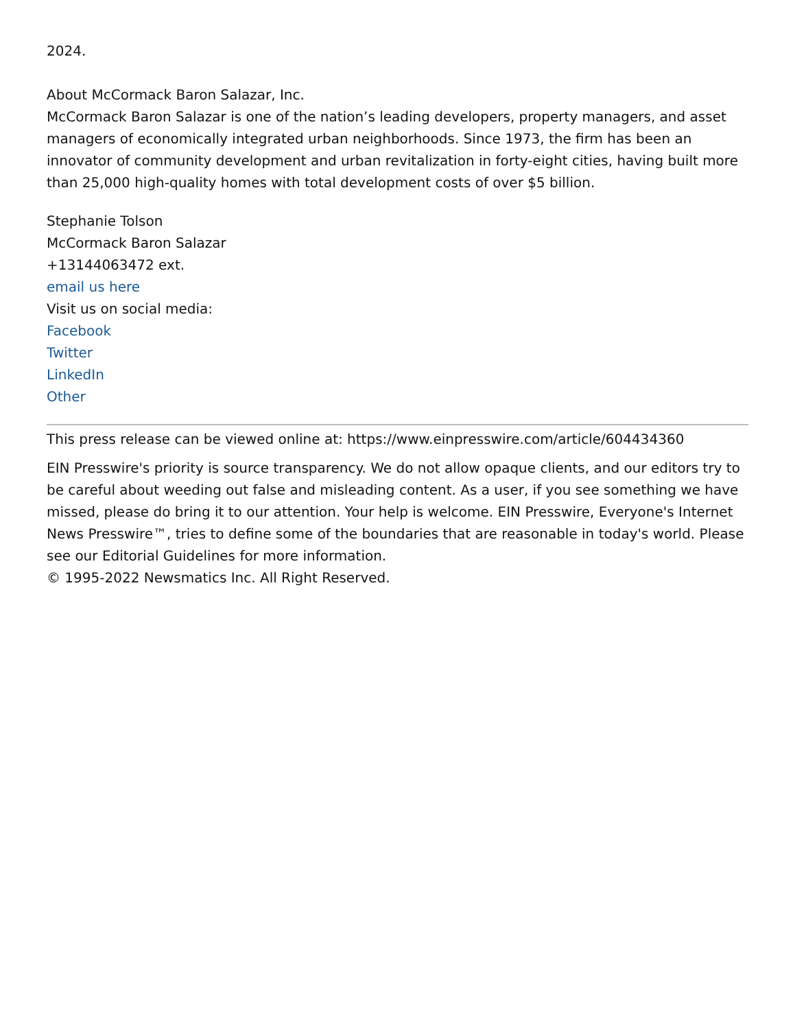2024.
About McCormack Baron Salazar, Inc.
McCormack Baron Salazar is one of the nation’s leading developers, property managers, and asset managers of economically integrated urban neighborhoods. Since 1973, the firm has been an innovator of community development and urban revitalization in forty-eight cities, having built more than 25,000 high-quality homes with total development costs of over $5 billion.
Stephanie Tolson
McCormack Baron Salazar
+13144063472 ext.
email us here
Visit us on social media:
Facebook
Twitter
LinkedIn
Other
This press release can be viewed online at: https://www.einpresswire.com/article/604434360
EIN Presswire's priority is source transparency. We do not allow opaque clients, and our editors try to be careful about weeding out false and misleading content. As a user, if you see something we have missed, please do bring it to our attention. Your help is welcome. EIN Presswire, Everyone's Internet News Presswire™, tries to define some of the boundaries that are reasonable in today's world. Please see our Editorial Guidelines for more information.
© 1995-2022 Newsmatics Inc. All Right Reserved.